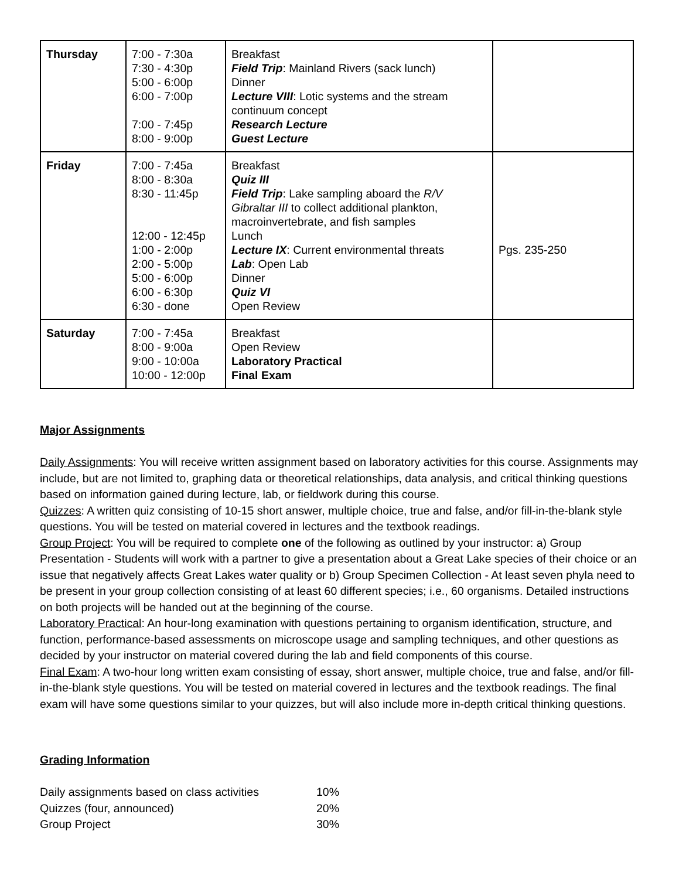| Thursday | 7:00 - 7:30a 7:30 - 4:30p 5:00 - 6:00p 6:00 - 7:00p 7:00 - 7:45p 8:00 - 9:00p | Breakfast Field Trip : Mainland Rivers (sack lunch) Dinner Lecture VIII : Lotic systems and the stream continuum concept Research Lecture Guest Lecture | |
| Friday | 7:00 - 7:45a 8:00 - 8:30a 8:30 - 11:45p 12:00 - 12:45p 1:00 - 2:00p 2:00 - 5:00p 5:00 - 6:00p 6:00 - 6:30p 6:30 - done | Breakfast Quiz III Field Trip : Lake sampling aboard the R/V Gibraltar III to collect additional plankton, macroinvertebrate, and fish samples Lunch Lecture IX : Current environmental threats Lab : Open Lab Dinner Quiz VI Open Review | Pgs. 235-250 |
| Saturday | 7:00 - 7:45a 8:00 - 9:00a 9:00 - 10:00a 10:00 - 12:00p | Breakfast Open Review Laboratory Practical Final Exam | |
Major Assignments
Daily Assignments: You will receive written assignment based on laboratory activities for this course. Assignments may include, but are not limited to, graphing data or theoretical relationships, data analysis, and critical thinking questions based on information gained during lecture, lab, or fieldwork during this course.
Quizzes: A written quiz consisting of 10-15 short answer, multiple choice, true and false, and/or fill-in-the-blank style questions. You will be tested on material covered in lectures and the textbook readings.
Group Project: You will be required to complete one of the following as outlined by your instructor: a) Group Presentation - Students will work with a partner to give a presentation about a Great Lake species of their choice or an issue that negatively affects Great Lakes water quality or b) Group Specimen Collection - At least seven phyla need to be present in your group collection consisting of at least 60 different species; i.e., 60 organisms. Detailed instructions on both projects will be handed out at the beginning of the course.
Laboratory Practical: An hour-long examination with questions pertaining to organism identification, structure, and function, performance-based assessments on microscope usage and sampling techniques, and other questions as decided by your instructor on material covered during the lab and field components of this course.
Final Exam: A two-hour long written exam consisting of essay, short answer, multiple choice, true and false, and/or fill-in-the-blank style questions. You will be tested on material covered in lectures and the textbook readings. The final exam will have some questions similar to your quizzes, but will also include more in-depth critical thinking questions.
Grading Information
Daily assignments based on class activities 10% Quizzes (four, announced) 20% Group Project 30%